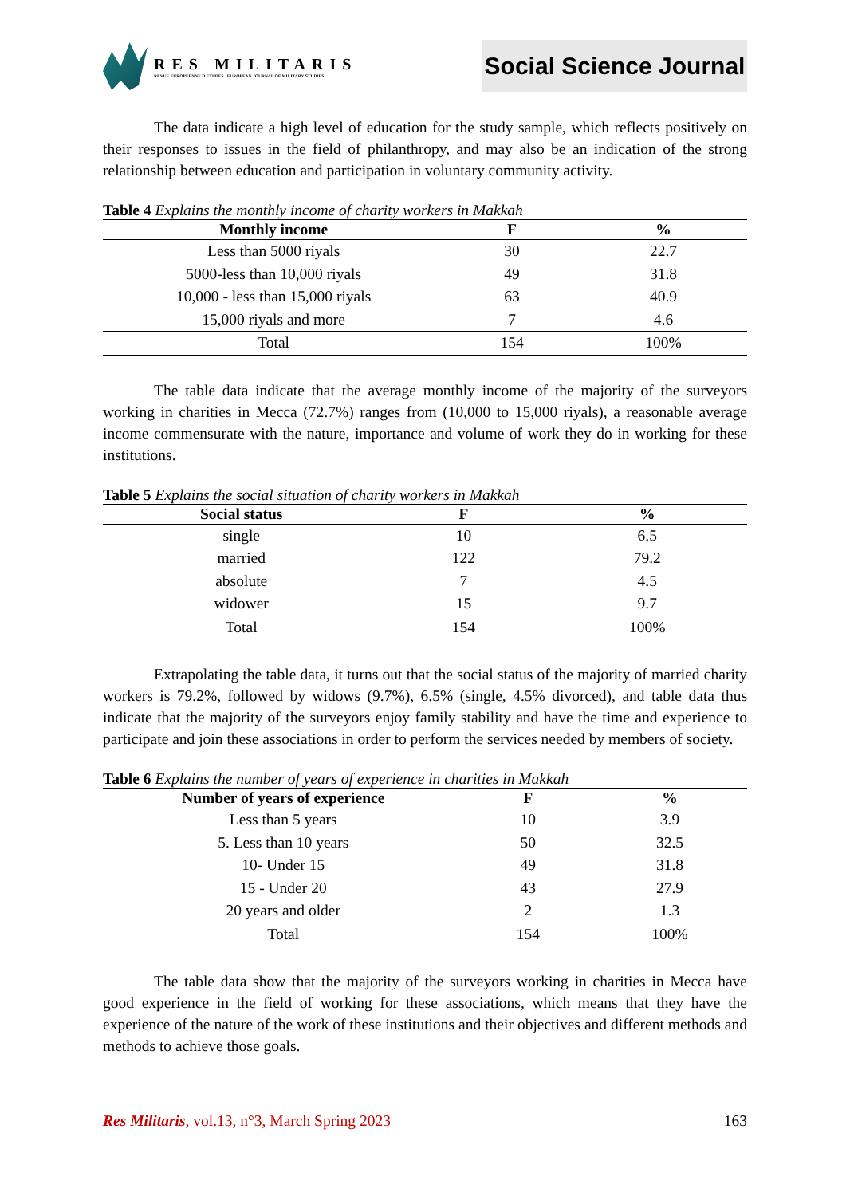RES MILITARIS
REVUE EUROPEENNE D ETUDES EUROPEAN JOURNAL OF MILITARY STUDIES
Social Science Journal
The data indicate a high level of education for the study sample, which reflects positively on their responses to issues in the field of philanthropy, and may also be an indication of the strong relationship between education and participation in voluntary community activity.
Table 4 Explains the monthly income of charity workers in Makkah
| Monthly income | F | % |
| --- | --- | --- |
| Less than 5000 riyals | 30 | 22.7 |
| 5000-less than 10,000 riyals | 49 | 31.8 |
| 10,000 - less than 15,000 riyals | 63 | 40.9 |
| 15,000 riyals and more | 7 | 4.6 |
| Total | 154 | 100% |
The table data indicate that the average monthly income of the majority of the surveyors working in charities in Mecca (72.7%) ranges from (10,000 to 15,000 riyals), a reasonable average income commensurate with the nature, importance and volume of work they do in working for these institutions.
Table 5 Explains the social situation of charity workers in Makkah
| Social status | F | % |
| --- | --- | --- |
| single | 10 | 6.5 |
| married | 122 | 79.2 |
| absolute | 7 | 4.5 |
| widower | 15 | 9.7 |
| Total | 154 | 100% |
Extrapolating the table data, it turns out that the social status of the majority of married charity workers is 79.2%, followed by widows (9.7%), 6.5% (single, 4.5% divorced), and table data thus indicate that the majority of the surveyors enjoy family stability and have the time and experience to participate and join these associations in order to perform the services needed by members of society.
Table 6 Explains the number of years of experience in charities in Makkah
| Number of years of experience | F | % |
| --- | --- | --- |
| Less than 5 years | 10 | 3.9 |
| 5. Less than 10 years | 50 | 32.5 |
| 10- Under 15 | 49 | 31.8 |
| 15 - Under 20 | 43 | 27.9 |
| 20 years and older | 2 | 1.3 |
| Total | 154 | 100% |
The table data show that the majority of the surveyors working in charities in Mecca have good experience in the field of working for these associations, which means that they have the experience of the nature of the work of these institutions and their objectives and different methods and methods to achieve those goals.
Res Militaris, vol.13, n°3, March Spring 2023 163